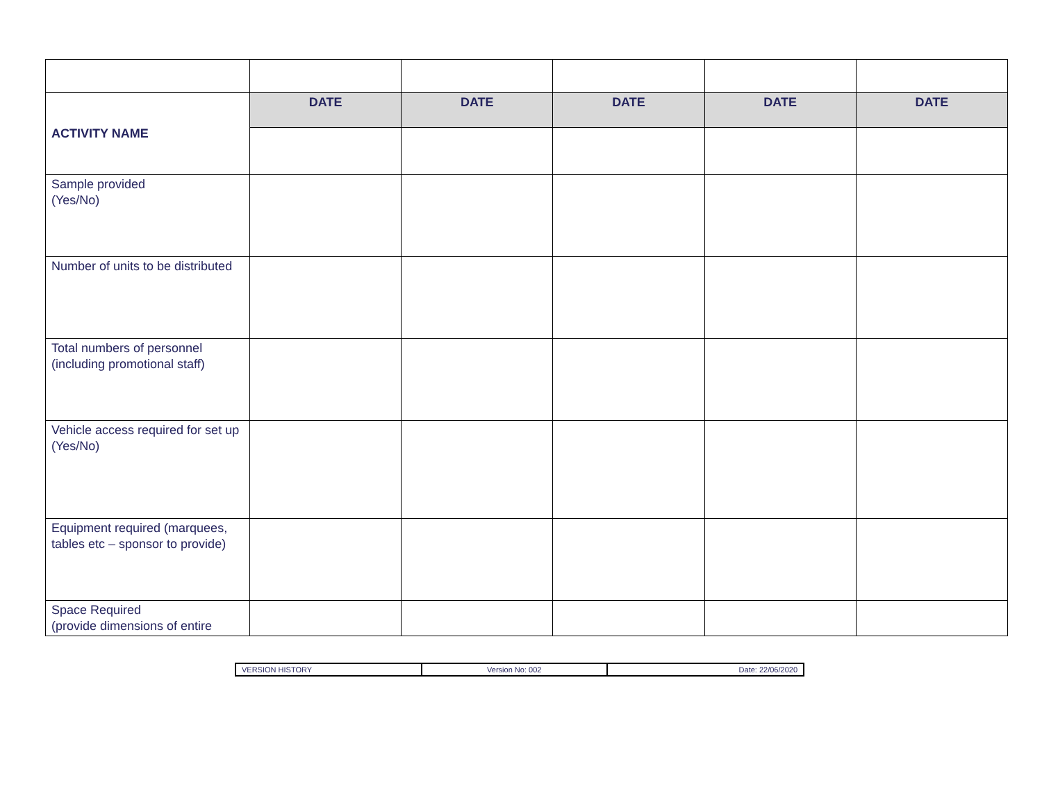| ACTIVITY NAME | DATE | DATE | DATE | DATE | DATE |
| Sample provided (Yes/No) | | | | | |
| Number of units to be distributed | | | | | |
| Total numbers of personnel (including promotional staff) | | | | | |
| Vehicle access required for set up (Yes/No) | | | | | |
| Equipment required (marquees, tables etc – sponsor to provide) | | | | | |
| Space Required (provide dimensions of entire | | | | | |
| VERSION HISTORY | Version No: 002 | Date: 22/06/2020 |